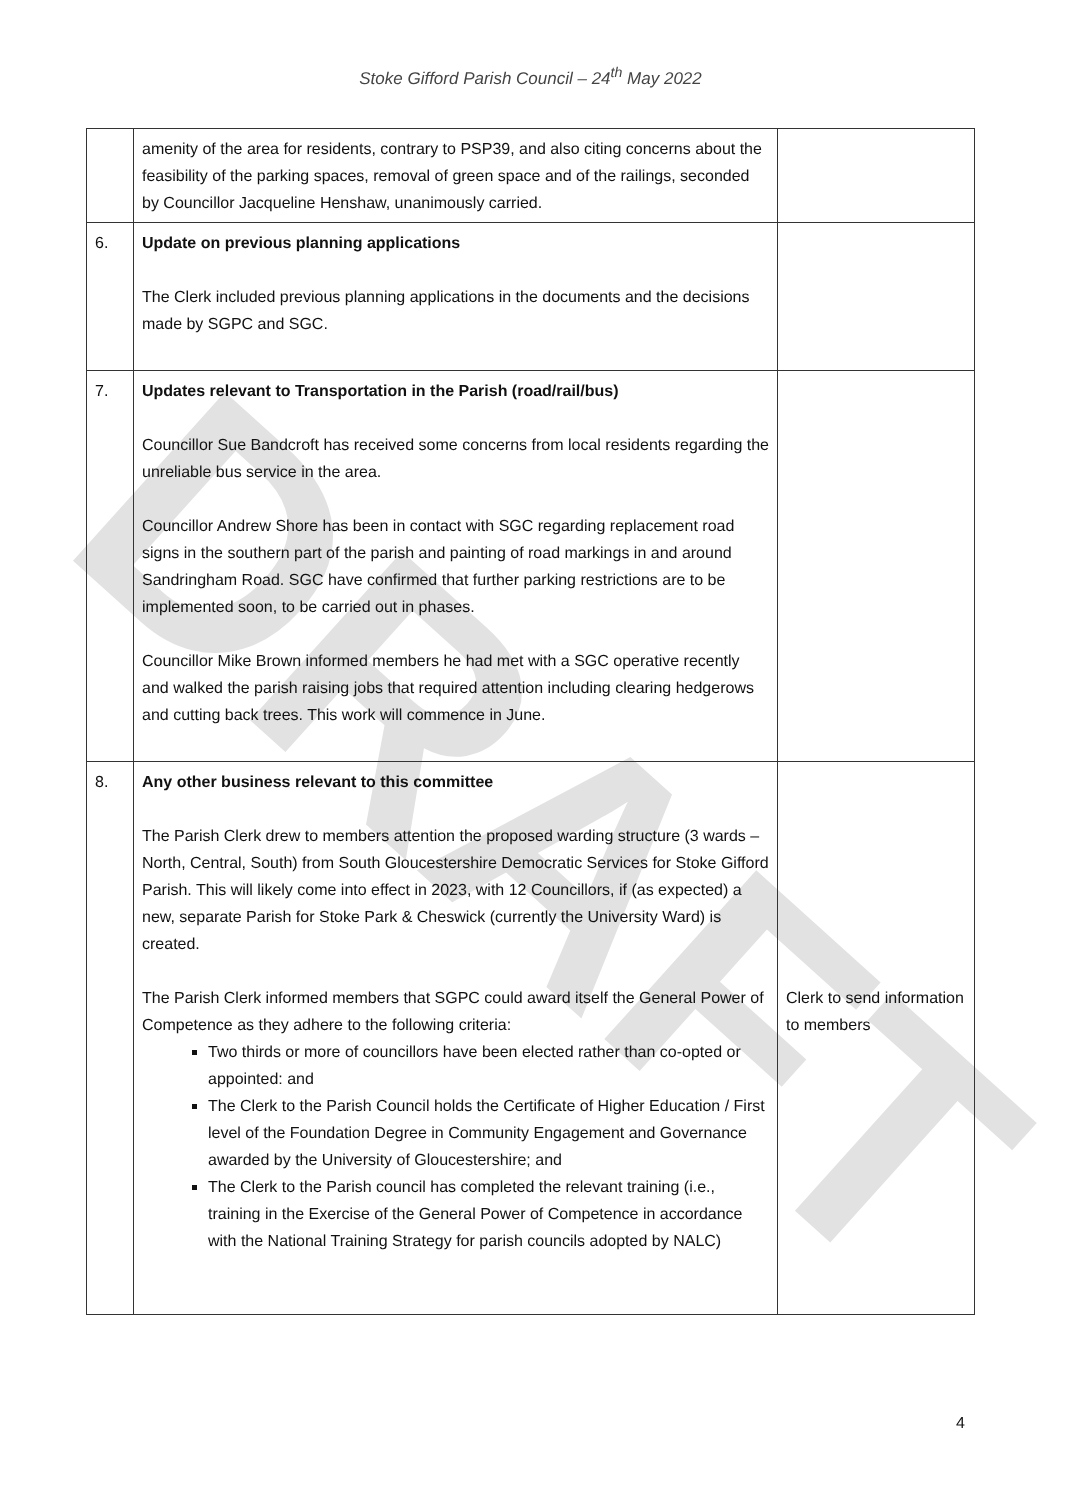DRAFT
Stoke Gifford Parish Council – 24<sup>th</sup> May 2022
| | amenity of the area for residents, contrary to PSP39, and also citing concerns about the feasibility of the parking spaces, removal of green space and of the railings, seconded by Councillor Jacqueline Henshaw, unanimously carried. | |
| 6. | Update on previous planning applications The Clerk included previous planning applications in the documents and the decisions made by SGPC and SGC. | |
| 7. | Updates relevant to Transportation in the Parish (road/rail/bus) Councillor Sue Bandcroft has received some concerns from local residents regarding the unreliable bus service in the area. Councillor Andrew Shore has been in contact with SGC regarding replacement road signs in the southern part of the parish and painting of road markings in and around Sandringham Road. SGC have confirmed that further parking restrictions are to be implemented soon, to be carried out in phases. Councillor Mike Brown informed members he had met with a SGC operative recently and walked the parish raising jobs that required attention including clearing hedgerows and cutting back trees. This work will commence in June. | |
| 8. | Any other business relevant to this committee The Parish Clerk drew to members attention the proposed warding structure (3 wards – North, Central, South) from South Gloucestershire Democratic Services for Stoke Gifford Parish. This will likely come into effect in 2023, with 12 Councillors, if (as expected) a new, separate Parish for Stoke Park & Cheswick (currently the University Ward) is created. The Parish Clerk informed members that SGPC could award itself the General Power of Competence as they adhere to the following criteria: Two thirds or more of councillors have been elected rather than co-opted or appointed: and The Clerk to the Parish Council holds the Certificate of Higher Education / First level of the Foundation Degree in Community Engagement and Governance awarded by the University of Gloucestershire; and The Clerk to the Parish council has completed the relevant training (i.e., training in the Exercise of the General Power of Competence in accordance with the National Training Strategy for parish councils adopted by NALC) | Clerk to send information to members |
4